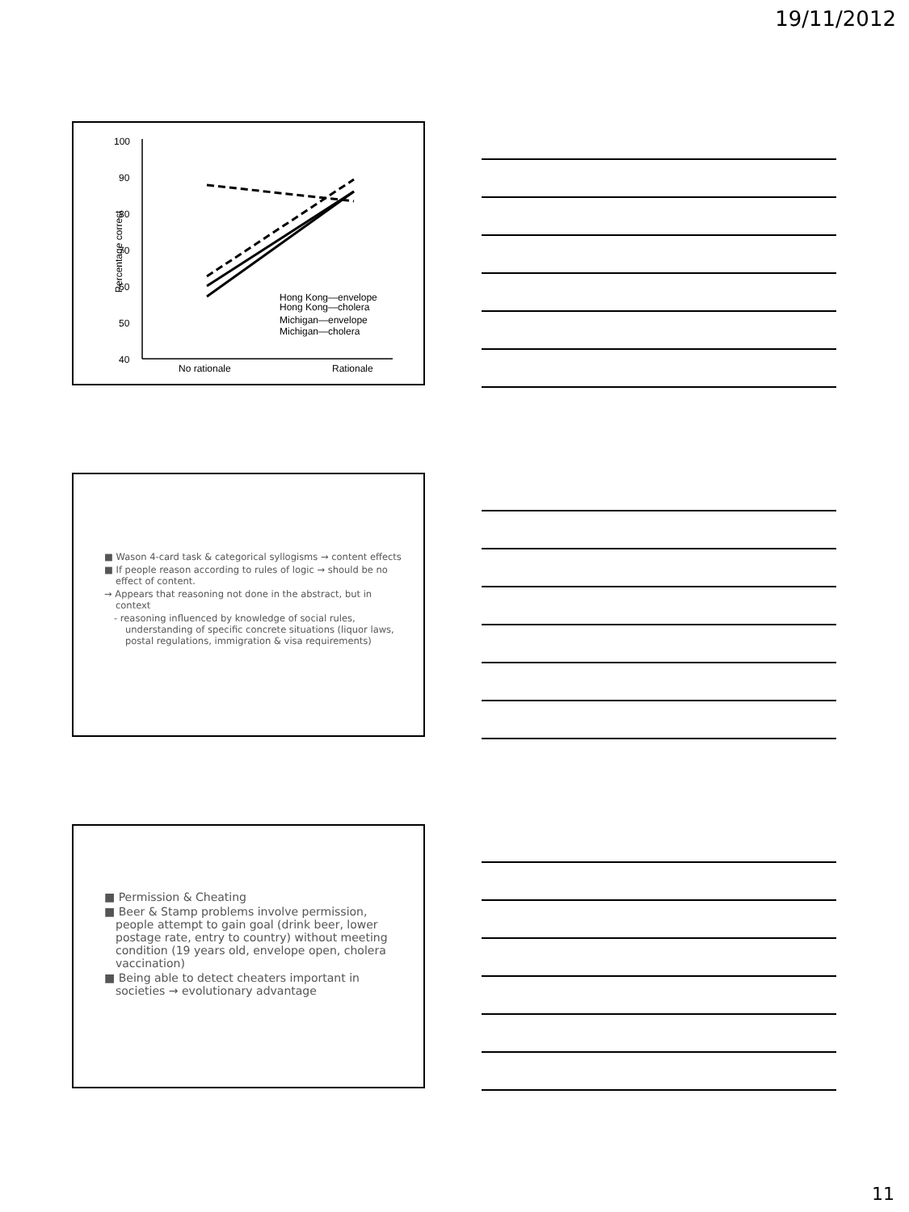19/11/2012
100
90
80
70
60
50
40
Percentage correct
No rationale
Rationale
Hong Kong—envelope
Hong Kong—cholera
Michigan—envelope
Michigan—cholera
■ Wason 4-card task & categorical syllogisms → content effects
■ If people reason according to rules of logic → should be no effect of content.
→ Appears that reasoning not done in the abstract, but in context
- reasoning influenced by knowledge of social rules, understanding of specific concrete situations (liquor laws, postal regulations, immigration & visa requirements)
■ Permission & Cheating
■ Beer & Stamp problems involve permission, people attempt to gain goal (drink beer, lower postage rate, entry to country) without meeting condition (19 years old, envelope open, cholera vaccination)
■ Being able to detect cheaters important in societies → evolutionary advantage
11